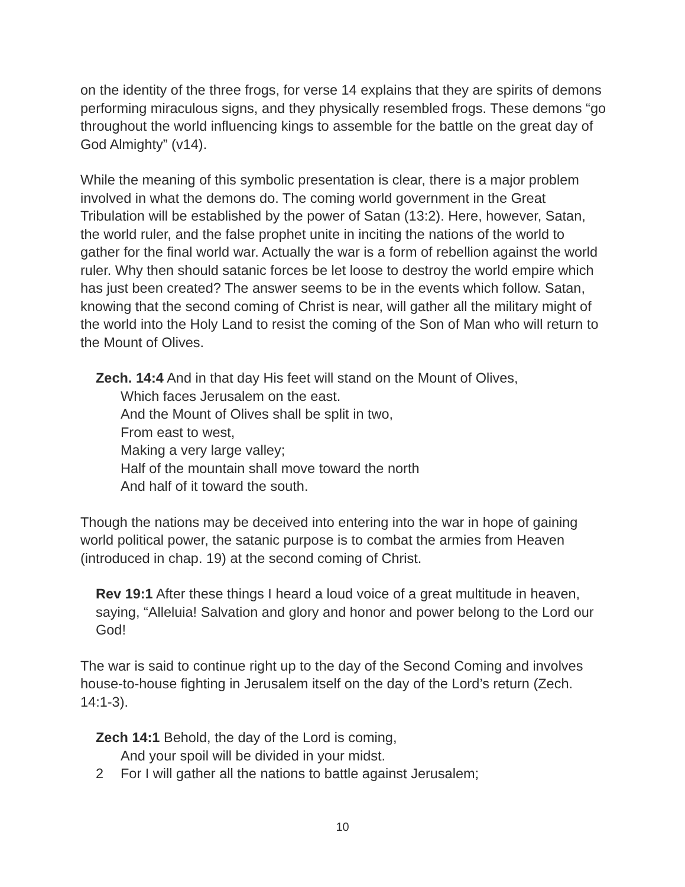on the identity of the three frogs, for verse 14 explains that they are spirits of demons performing miraculous signs, and they physically resembled frogs. These demons “go throughout the world influencing kings to assemble for the battle on the great day of God Almighty” (v14).
While the meaning of this symbolic presentation is clear, there is a major problem involved in what the demons do. The coming world government in the Great Tribulation will be established by the power of Satan (13:2). Here, however, Satan, the world ruler, and the false prophet unite in inciting the nations of the world to gather for the final world war. Actually the war is a form of rebellion against the world ruler. Why then should satanic forces be let loose to destroy the world empire which has just been created? The answer seems to be in the events which follow. Satan, knowing that the second coming of Christ is near, will gather all the military might of the world into the Holy Land to resist the coming of the Son of Man who will return to the Mount of Olives.
Zech. 14:4 And in that day His feet will stand on the Mount of Olives,
Which faces Jerusalem on the east.
And the Mount of Olives shall be split in two,
From east to west,
Making a very large valley;
Half of the mountain shall move toward the north
And half of it toward the south.
Though the nations may be deceived into entering into the war in hope of gaining world political power, the satanic purpose is to combat the armies from Heaven (introduced in chap. 19) at the second coming of Christ.
Rev 19:1 After these things I heard a loud voice of a great multitude in heaven, saying, “Alleluia! Salvation and glory and honor and power belong to the Lord our God!
The war is said to continue right up to the day of the Second Coming and involves house-to-house fighting in Jerusalem itself on the day of the Lord’s return (Zech. 14:1-3).
Zech 14:1 Behold, the day of the Lord is coming,
And your spoil will be divided in your midst.
2 For I will gather all the nations to battle against Jerusalem;
10